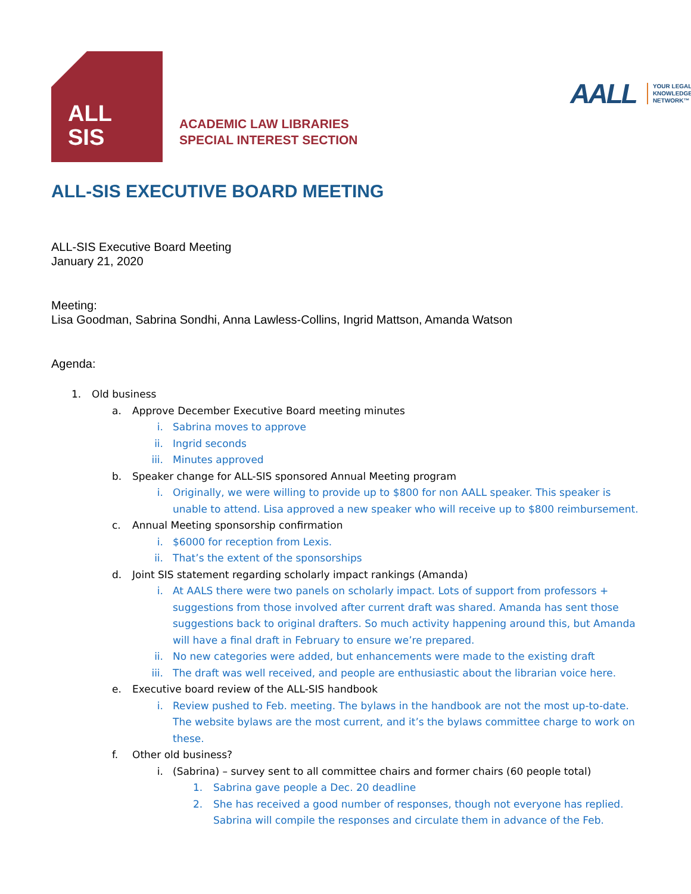ALL
SIS
ACADEMIC LAW LIBRARIES
SPECIAL INTEREST SECTION
AALL YOUR LEGAL
KNOWLEDGE
NETWORK™
ALL-SIS EXECUTIVE BOARD MEETING
ALL-SIS Executive Board Meeting
January 21, 2020
Meeting:
Lisa Goodman, Sabrina Sondhi, Anna Lawless-Collins, Ingrid Mattson, Amanda Watson
Agenda:
1. Old business
a. Approve December Executive Board meeting minutes
i. Sabrina moves to approve
ii. Ingrid seconds
iii. Minutes approved
b. Speaker change for ALL-SIS sponsored Annual Meeting program
i. Originally, we were willing to provide up to $800 for non AALL speaker. This speaker is unable to attend. Lisa approved a new speaker who will receive up to $800 reimbursement.
c. Annual Meeting sponsorship confirmation
i. $6000 for reception from Lexis.
ii. That’s the extent of the sponsorships
d. Joint SIS statement regarding scholarly impact rankings (Amanda)
i. At AALS there were two panels on scholarly impact. Lots of support from professors + suggestions from those involved after current draft was shared. Amanda has sent those suggestions back to original drafters. So much activity happening around this, but Amanda will have a final draft in February to ensure we’re prepared.
ii. No new categories were added, but enhancements were made to the existing draft
iii. The draft was well received, and people are enthusiastic about the librarian voice here.
e. Executive board review of the ALL-SIS handbook
i. Review pushed to Feb. meeting. The bylaws in the handbook are not the most up-to-date. The website bylaws are the most current, and it’s the bylaws committee charge to work on these.
f. Other old business?
i. (Sabrina) – survey sent to all committee chairs and former chairs (60 people total)
1. Sabrina gave people a Dec. 20 deadline
2. She has received a good number of responses, though not everyone has replied. Sabrina will compile the responses and circulate them in advance of the Feb.